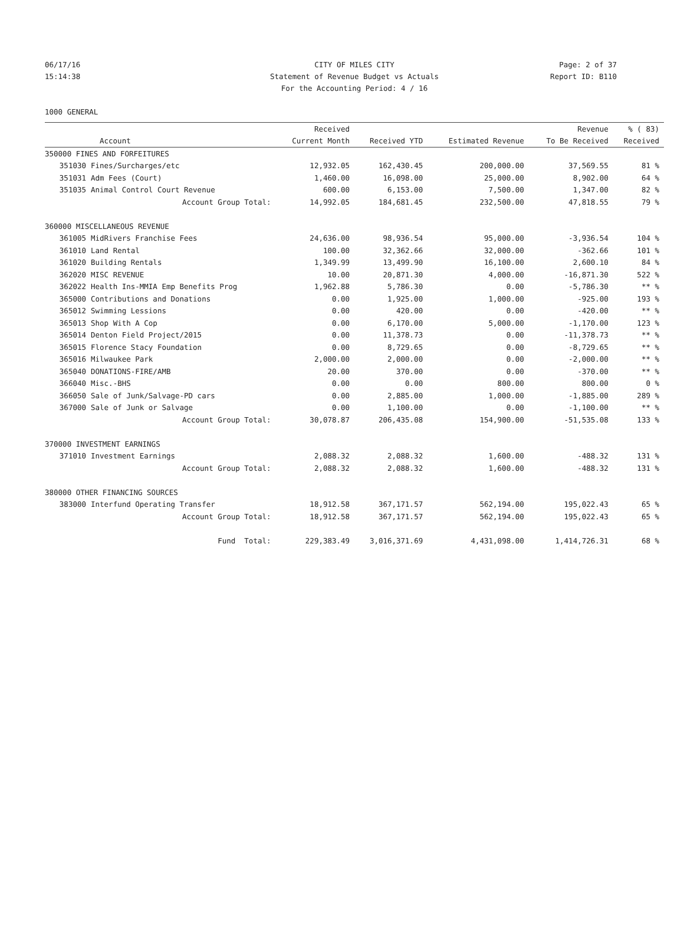06/17/16 CITY OF MILES CITY Page: 2 of 37
15:14:38 Statement of Revenue Budget vs Actuals Report ID: B110
For the Accounting Period: 4 / 16
1000 GENERAL
| | | Received | | | Revenue | % ( 83) |
| --- | --- | --- | --- | --- | --- | --- |
| | Account | Current Month | Received YTD | Estimated Revenue | To Be Received | Received |
| 350000 FINES AND FORFEITURES | | | | | | |
| 351030 | Fines/Surcharges/etc | 12,932.05 | 162,430.45 | 200,000.00 | 37,569.55 | 81 % |
| 351031 | Adm Fees (Court) | 1,460.00 | 16,098.00 | 25,000.00 | 8,902.00 | 64 % |
| 351035 | Animal Control Court Revenue | 600.00 | 6,153.00 | 7,500.00 | 1,347.00 | 82 % |
| | Account Group Total: | 14,992.05 | 184,681.45 | 232,500.00 | 47,818.55 | 79 % |
| 360000 MISCELLANEOUS REVENUE | | | | | | |
| 361005 | MidRivers Franchise Fees | 24,636.00 | 98,936.54 | 95,000.00 | -3,936.54 | 104 % |
| 361010 | Land Rental | 100.00 | 32,362.66 | 32,000.00 | -362.66 | 101 % |
| 361020 | Building Rentals | 1,349.99 | 13,499.90 | 16,100.00 | 2,600.10 | 84 % |
| 362020 | MISC REVENUE | 10.00 | 20,871.30 | 4,000.00 | -16,871.30 | 522 % |
| 362022 | Health Ins-MMIA Emp Benefits Prog | 1,962.88 | 5,786.30 | 0.00 | -5,786.30 | ** % |
| 365000 | Contributions and Donations | 0.00 | 1,925.00 | 1,000.00 | -925.00 | 193 % |
| 365012 | Swimming Lessions | 0.00 | 420.00 | 0.00 | -420.00 | ** % |
| 365013 | Shop With A Cop | 0.00 | 6,170.00 | 5,000.00 | -1,170.00 | 123 % |
| 365014 | Denton Field Project/2015 | 0.00 | 11,378.73 | 0.00 | -11,378.73 | ** % |
| 365015 | Florence Stacy Foundation | 0.00 | 8,729.65 | 0.00 | -8,729.65 | ** % |
| 365016 | Milwaukee Park | 2,000.00 | 2,000.00 | 0.00 | -2,000.00 | ** % |
| 365040 | DONATIONS-FIRE/AMB | 20.00 | 370.00 | 0.00 | -370.00 | ** % |
| 366040 | Misc.-BHS | 0.00 | 0.00 | 800.00 | 800.00 | 0 % |
| 366050 | Sale of Junk/Salvage-PD cars | 0.00 | 2,885.00 | 1,000.00 | -1,885.00 | 289 % |
| 367000 | Sale of Junk or Salvage | 0.00 | 1,100.00 | 0.00 | -1,100.00 | ** % |
| | Account Group Total: | 30,078.87 | 206,435.08 | 154,900.00 | -51,535.08 | 133 % |
| 370000 INVESTMENT EARNINGS | | | | | | |
| 371010 | Investment Earnings | 2,088.32 | 2,088.32 | 1,600.00 | -488.32 | 131 % |
| | Account Group Total: | 2,088.32 | 2,088.32 | 1,600.00 | -488.32 | 131 % |
| 380000 OTHER FINANCING SOURCES | | | | | | |
| 383000 | Interfund Operating Transfer | 18,912.58 | 367,171.57 | 562,194.00 | 195,022.43 | 65 % |
| | Account Group Total: | 18,912.58 | 367,171.57 | 562,194.00 | 195,022.43 | 65 % |
| | Fund Total: | 229,383.49 | 3,016,371.69 | 4,431,098.00 | 1,414,726.31 | 68 % |